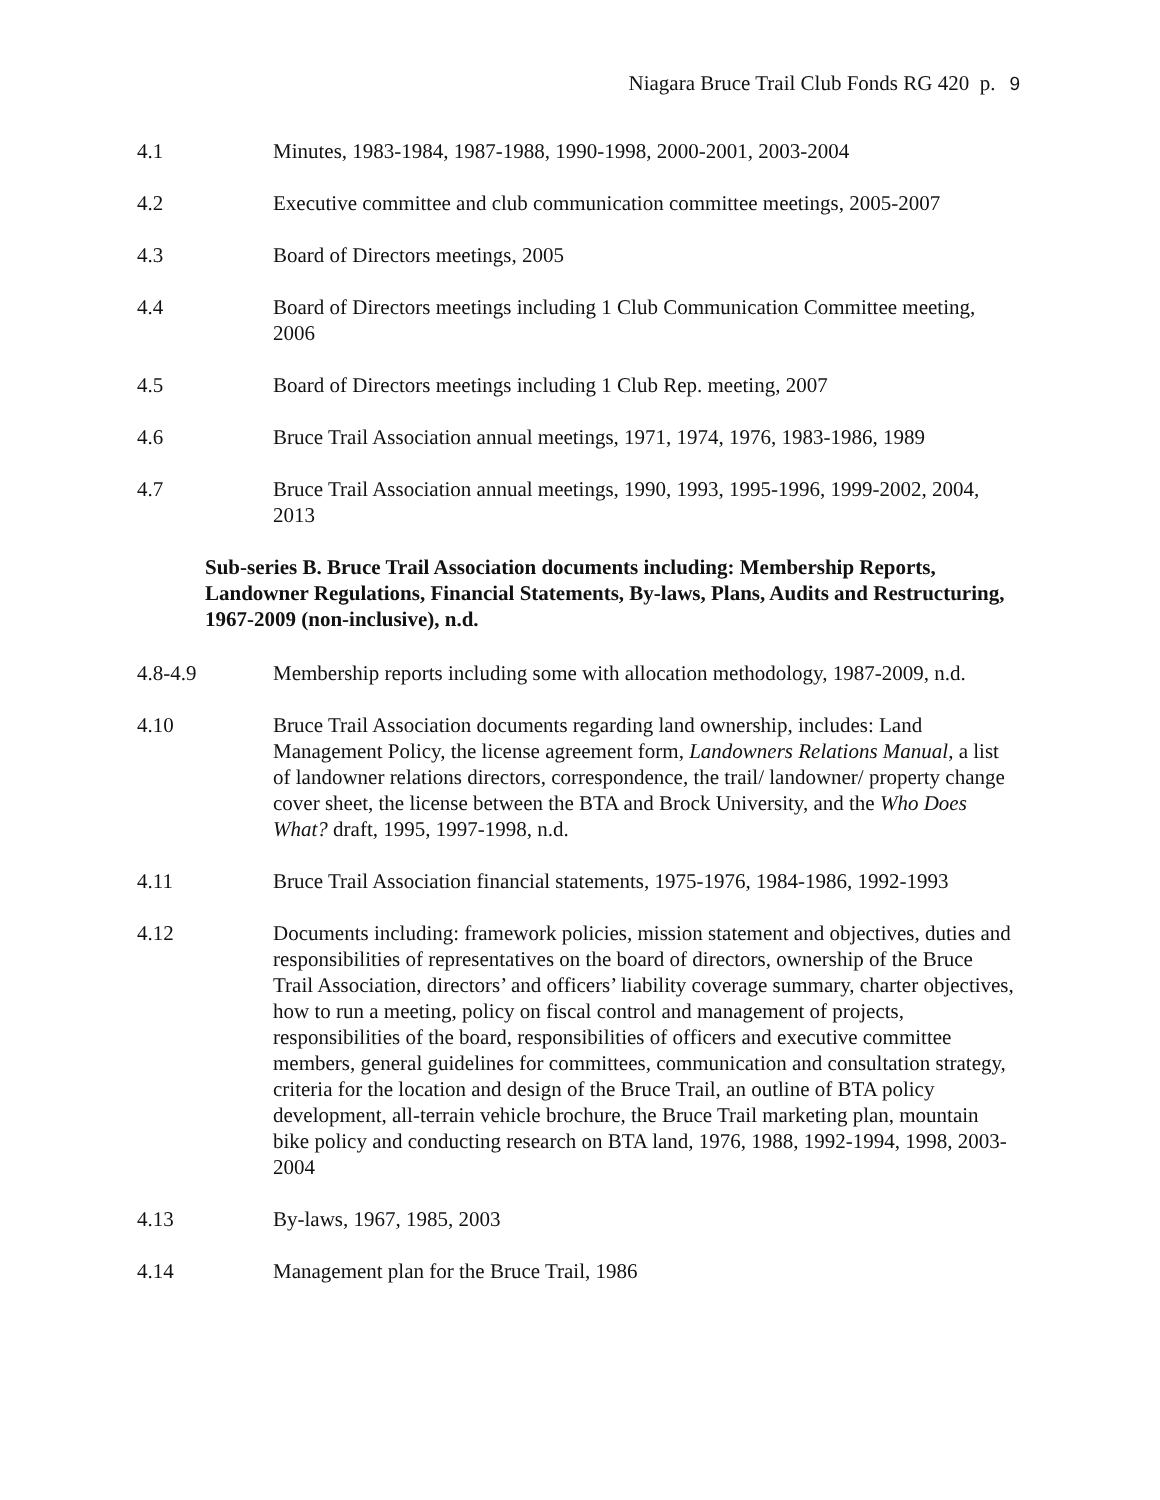Niagara Bruce Trail Club Fonds RG 420 p. 9
4.1 Minutes, 1983-1984, 1987-1988, 1990-1998, 2000-2001, 2003-2004
4.2 Executive committee and club communication committee meetings, 2005-2007
4.3 Board of Directors meetings, 2005
4.4 Board of Directors meetings including 1 Club Communication Committee meeting, 2006
4.5 Board of Directors meetings including 1 Club Rep. meeting, 2007
4.6 Bruce Trail Association annual meetings, 1971, 1974, 1976, 1983-1986, 1989
4.7 Bruce Trail Association annual meetings, 1990, 1993, 1995-1996, 1999-2002, 2004, 2013
Sub-series B. Bruce Trail Association documents including: Membership Reports, Landowner Regulations, Financial Statements, By-laws, Plans, Audits and Restructuring, 1967-2009 (non-inclusive), n.d.
4.8-4.9 Membership reports including some with allocation methodology, 1987-2009, n.d.
4.10 Bruce Trail Association documents regarding land ownership, includes: Land Management Policy, the license agreement form, Landowners Relations Manual, a list of landowner relations directors, correspondence, the trail/ landowner/ property change cover sheet, the license between the BTA and Brock University, and the Who Does What? draft, 1995, 1997-1998, n.d.
4.11 Bruce Trail Association financial statements, 1975-1976, 1984-1986, 1992-1993
4.12 Documents including: framework policies, mission statement and objectives, duties and responsibilities of representatives on the board of directors, ownership of the Bruce Trail Association, directors’ and officers’ liability coverage summary, charter objectives, how to run a meeting, policy on fiscal control and management of projects, responsibilities of the board, responsibilities of officers and executive committee members, general guidelines for committees, communication and consultation strategy, criteria for the location and design of the Bruce Trail, an outline of BTA policy development, all-terrain vehicle brochure, the Bruce Trail marketing plan, mountain bike policy and conducting research on BTA land, 1976, 1988, 1992-1994, 1998, 2003-2004
4.13 By-laws, 1967, 1985, 2003
4.14 Management plan for the Bruce Trail, 1986